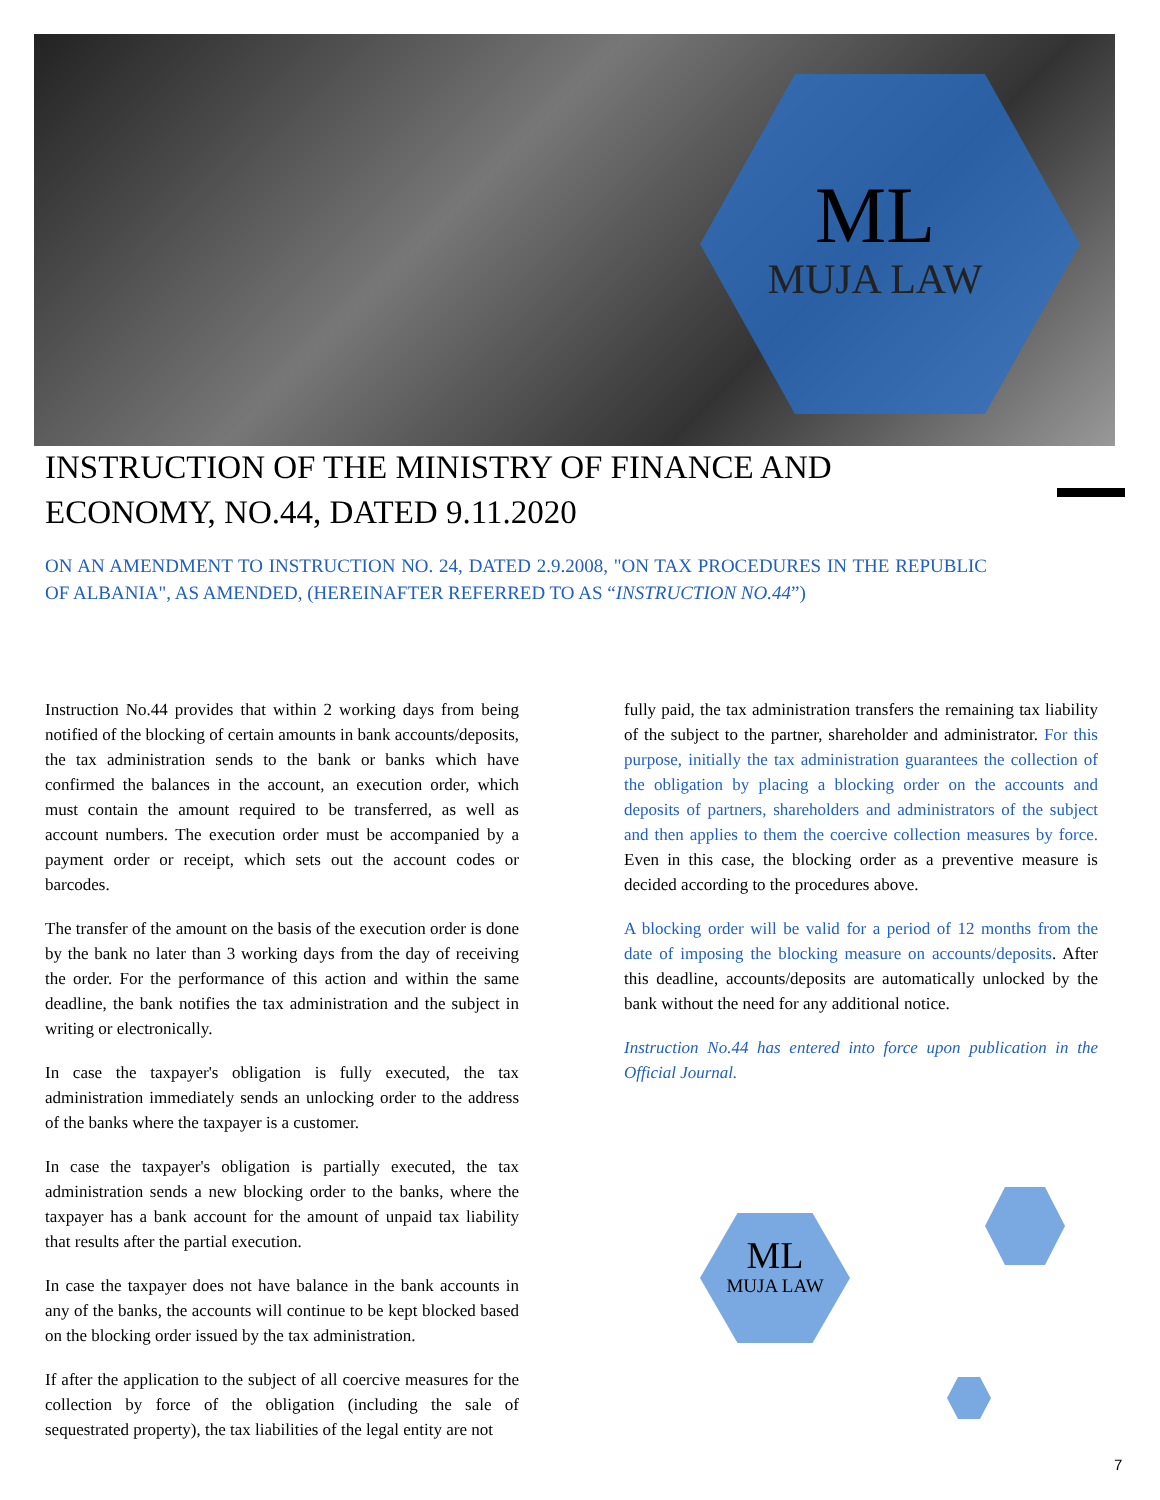ML
MUJA LAW
INSTRUCTION OF THE MINISTRY OF FINANCE AND ECONOMY, NO.44, DATED 9.11.2020
ON AN AMENDMENT TO INSTRUCTION NO. 24, DATED 2.9.2008, "ON TAX PROCEDURES IN THE REPUBLIC OF ALBANIA", AS AMENDED, (HEREINAFTER REFERRED TO AS “INSTRUCTION NO.44”)
Instruction No.44 provides that within 2 working days from being notified of the blocking of certain amounts in bank accounts/deposits, the tax administration sends to the bank or banks which have confirmed the balances in the account, an execution order, which must contain the amount required to be transferred, as well as account numbers. The execution order must be accompanied by a payment order or receipt, which sets out the account codes or barcodes.
The transfer of the amount on the basis of the execution order is done by the bank no later than 3 working days from the day of receiving the order. For the performance of this action and within the same deadline, the bank notifies the tax administration and the subject in writing or electronically.
In case the taxpayer's obligation is fully executed, the tax administration immediately sends an unlocking order to the address of the banks where the taxpayer is a customer.
In case the taxpayer's obligation is partially executed, the tax administration sends a new blocking order to the banks, where the taxpayer has a bank account for the amount of unpaid tax liability that results after the partial execution.
In case the taxpayer does not have balance in the bank accounts in any of the banks, the accounts will continue to be kept blocked based on the blocking order issued by the tax administration.
If after the application to the subject of all coercive measures for the collection by force of the obligation (including the sale of sequestrated property), the tax liabilities of the legal entity are not
fully paid, the tax administration transfers the remaining tax liability of the subject to the partner, shareholder and administrator. For this purpose, initially the tax administration guarantees the collection of the obligation by placing a blocking order on the accounts and deposits of partners, shareholders and administrators of the subject and then applies to them the coercive collection measures by force. Even in this case, the blocking order as a preventive measure is decided according to the procedures above.
A blocking order will be valid for a period of 12 months from the date of imposing the blocking measure on accounts/deposits. After this deadline, accounts/deposits are automatically unlocked by the bank without the need for any additional notice.
Instruction No.44 has entered into force upon publication in the Official Journal.
ML
MUJA LAW
7